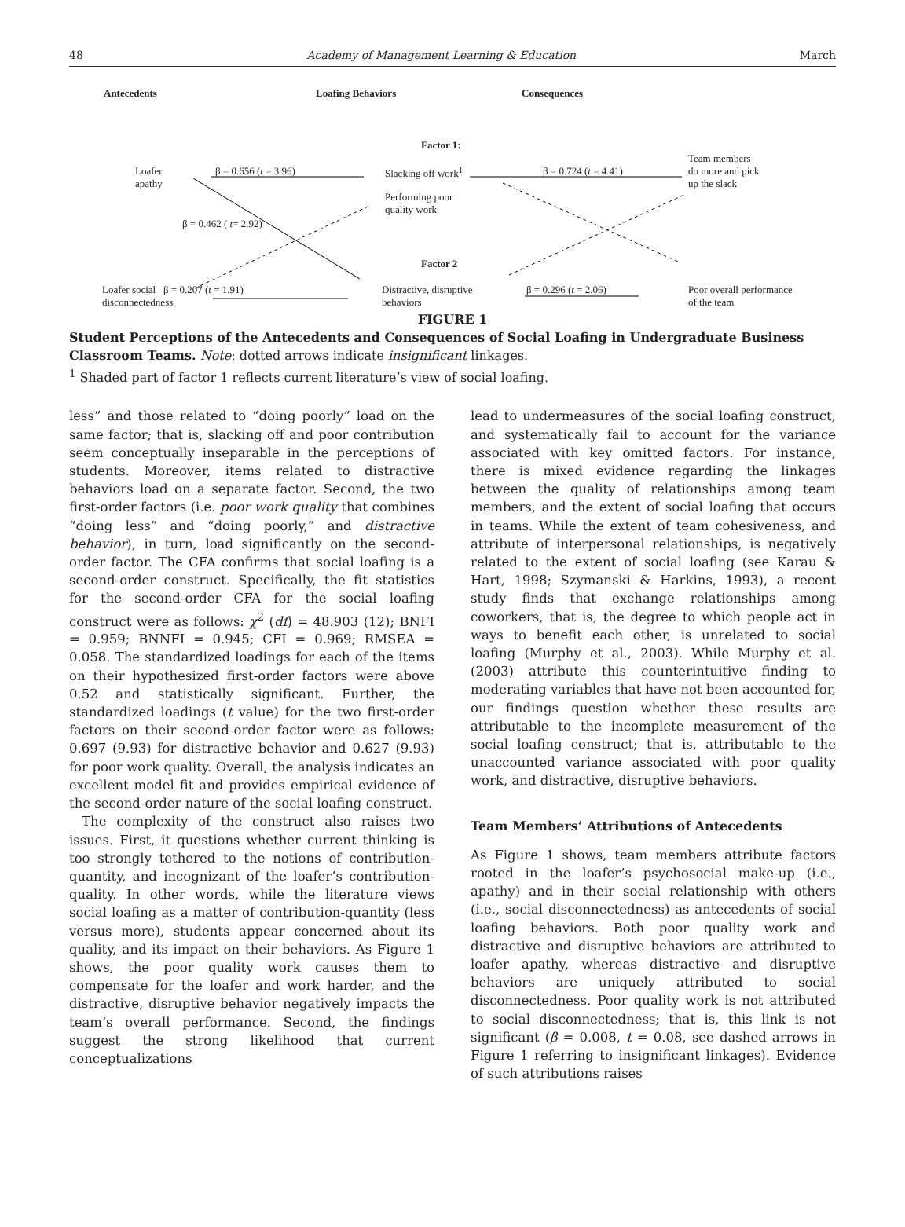48 Academy of Management Learning & Education March
Antecedents Loafing Behaviors Consequences
Factor 1:
Loafer
apathy
β = 0.656 (t = 3.96) Slacking off work<sup>1</sup> β = 0.724 (t = 4.41)
Team members
do more and pick
up the slack
Performing poor
quality work
β = 0.462 ( t= 2.92)
Factor 2
Loafer social β = 0.207 (t = 1.91)
disconnectedness
Distractive, disruptive
behaviors
β = 0.296 (t = 2.06)
Poor overall performance
of the team
FIGURE 1
Student Perceptions of the Antecedents and Consequences of Social Loafing in Undergraduate Business Classroom Teams. Note: dotted arrows indicate insignificant linkages.
<sup>1</sup> Shaded part of factor 1 reflects current literature’s view of social loafing.
less” and those related to “doing poorly” load on the same factor; that is, slacking off and poor contribution seem conceptually inseparable in the perceptions of students. Moreover, items related to distractive behaviors load on a separate factor. Second, the two first-order factors (i.e. poor work quality that combines “doing less” and “doing poorly,” and distractive behavior), in turn, load significantly on the second-order factor. The CFA confirms that social loafing is a second-order construct. Specifically, the fit statistics for the second-order CFA for the social loafing construct were as follows: χ<sup>2</sup> (df) = 48.903 (12); BNFI = 0.959; BNNFI = 0.945; CFI = 0.969; RMSEA = 0.058. The standardized loadings for each of the items on their hypothesized first-order factors were above 0.52 and statistically significant. Further, the standardized loadings (t value) for the two first-order factors on their second-order factor were as follows: 0.697 (9.93) for distractive behavior and 0.627 (9.93) for poor work quality. Overall, the analysis indicates an excellent model fit and provides empirical evidence of the second-order nature of the social loafing construct.
The complexity of the construct also raises two issues. First, it questions whether current thinking is too strongly tethered to the notions of contribution-quantity, and incognizant of the loafer’s contribution-quality. In other words, while the literature views social loafing as a matter of contribution-quantity (less versus more), students appear concerned about its quality, and its impact on their behaviors. As Figure 1 shows, the poor quality work causes them to compensate for the loafer and work harder, and the distractive, disruptive behavior negatively impacts the team’s overall performance. Second, the findings suggest the strong likelihood that current conceptualizations
lead to undermeasures of the social loafing construct, and systematically fail to account for the variance associated with key omitted factors. For instance, there is mixed evidence regarding the linkages between the quality of relationships among team members, and the extent of social loafing that occurs in teams. While the extent of team cohesiveness, and attribute of interpersonal relationships, is negatively related to the extent of social loafing (see Karau & Hart, 1998; Szymanski & Harkins, 1993), a recent study finds that exchange relationships among coworkers, that is, the degree to which people act in ways to benefit each other, is unrelated to social loafing (Murphy et al., 2003). While Murphy et al. (2003) attribute this counterintuitive finding to moderating variables that have not been accounted for, our findings question whether these results are attributable to the incomplete measurement of the social loafing construct; that is, attributable to the unaccounted variance associated with poor quality work, and distractive, disruptive behaviors.
Team Members’ Attributions of Antecedents
As Figure 1 shows, team members attribute factors rooted in the loafer’s psychosocial make-up (i.e., apathy) and in their social relationship with others (i.e., social disconnectedness) as antecedents of social loafing behaviors. Both poor quality work and distractive and disruptive behaviors are attributed to loafer apathy, whereas distractive and disruptive behaviors are uniquely attributed to social disconnectedness. Poor quality work is not attributed to social disconnectedness; that is, this link is not significant (β = 0.008, t = 0.08, see dashed arrows in Figure 1 referring to insignificant linkages). Evidence of such attributions raises